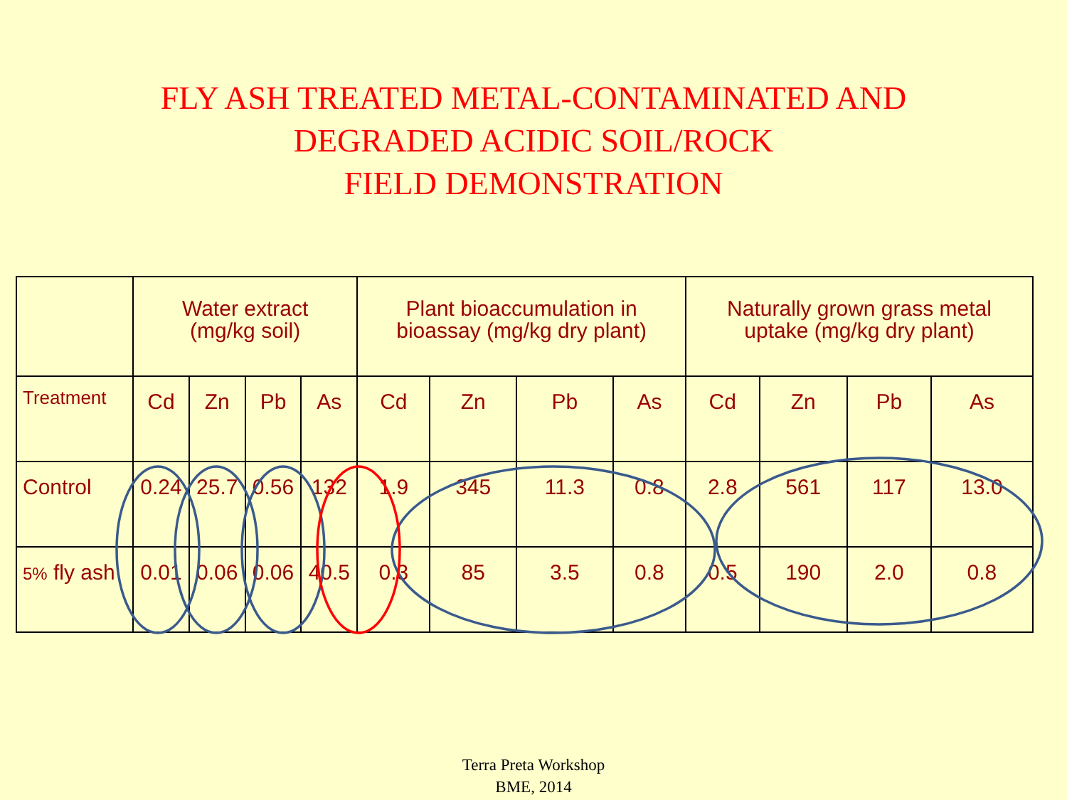FLY ASH TREATED METAL-CONTAMINATED AND
DEGRADED ACIDIC SOIL/ROCK
FIELD DEMONSTRATION
| | Water extract (mg/kg soil) | | | | Plant bioaccumulation in bioassay (mg/kg dry plant) | | | | Naturally grown grass metal uptake (mg/kg dry plant) | | | |
| --- | --- | --- | --- | --- | --- | --- | --- | --- | --- | --- | --- | --- |
| Treatment | Cd | Zn | Pb | As | Cd | Zn | Pb | As | Cd | Zn | Pb | As |
| Control | 0.24 | 25.7 | 0.56 | 132 | 1.9 | 345 | 11.3 | 0.8 | 2.8 | 561 | 117 | 13.0 |
| 5% fly ash | 0.01 | 0.06 | 0.06 | 40.5 | 0.3 | 85 | 3.5 | 0.8 | 0.5 | 190 | 2.0 | 0.8 |
Terra Preta Workshop
BME, 2014